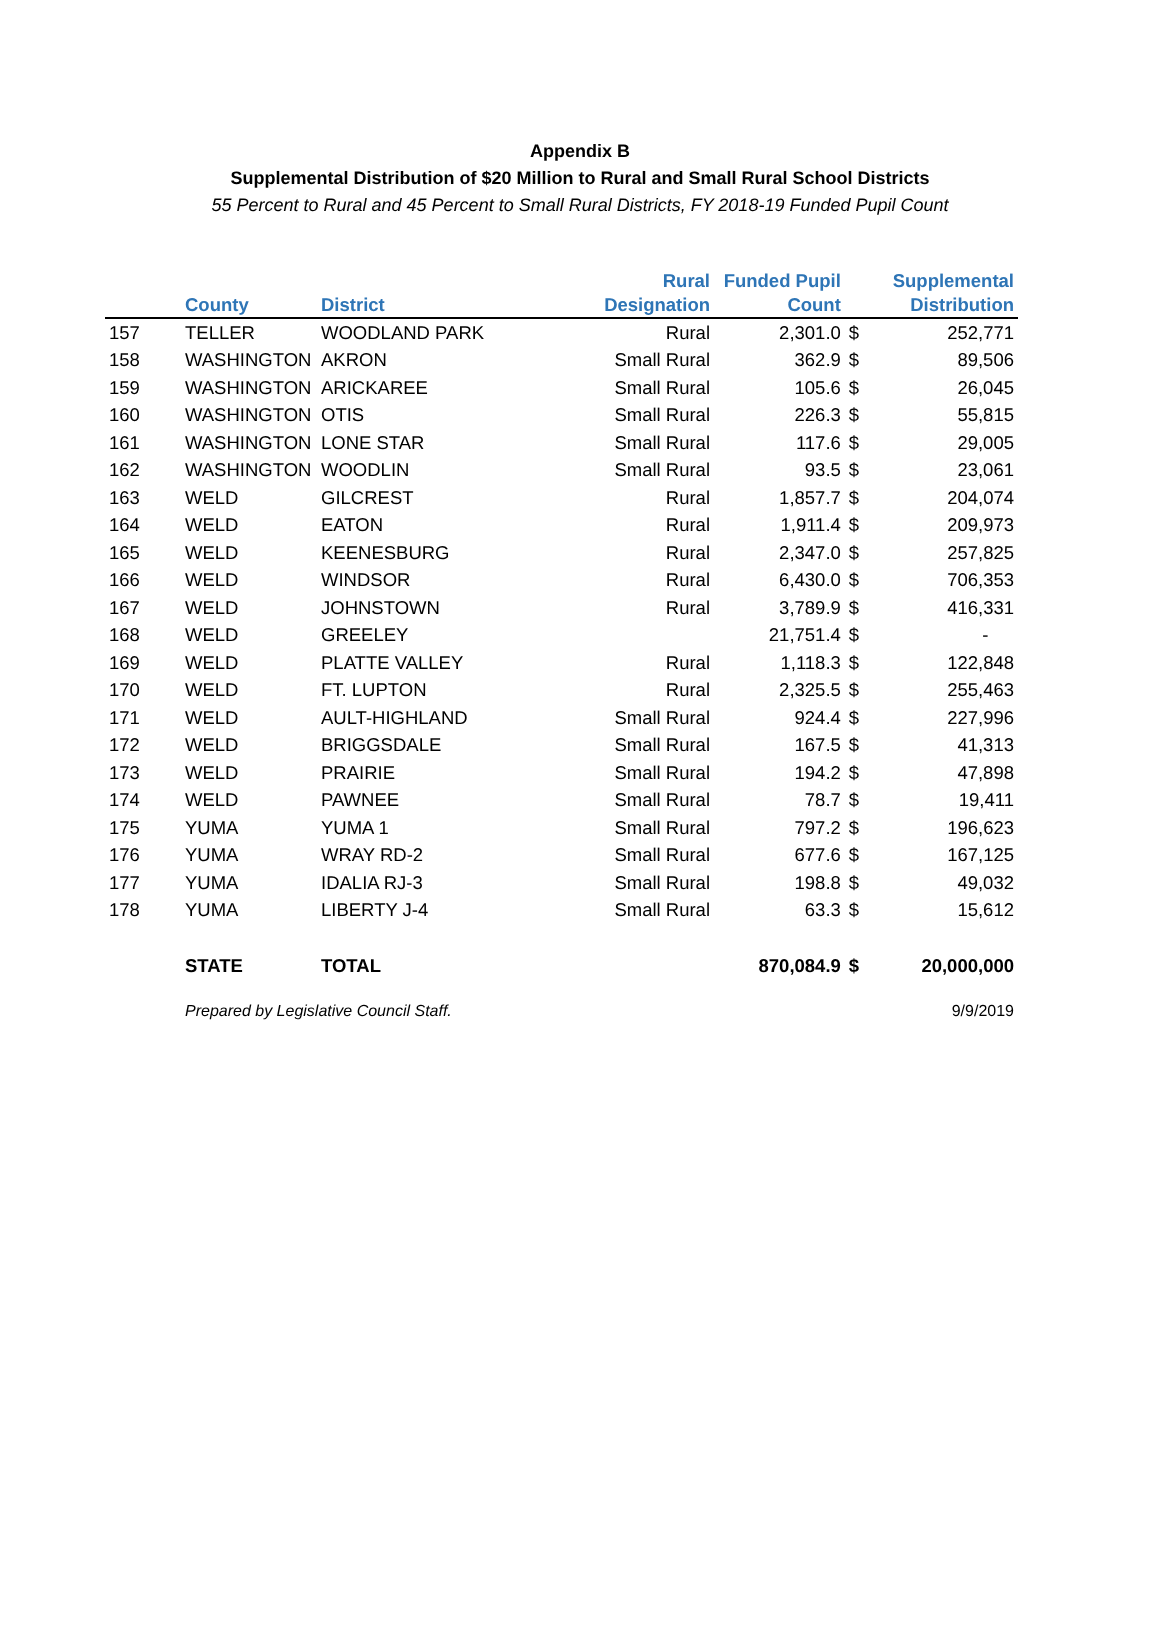Appendix B
Supplemental Distribution of $20 Million to Rural and Small Rural School Districts
55 Percent to Rural and 45 Percent to Small Rural Districts, FY 2018-19 Funded Pupil Count
| | County | District | Rural Designation | Funded Pupil Count | | Supplemental Distribution |
| --- | --- | --- | --- | --- | --- | --- |
| 157 | TELLER | WOODLAND PARK | Rural | 2,301.0 | $ | 252,771 |
| 158 | WASHINGTON | AKRON | Small Rural | 362.9 | $ | 89,506 |
| 159 | WASHINGTON | ARICKAREE | Small Rural | 105.6 | $ | 26,045 |
| 160 | WASHINGTON | OTIS | Small Rural | 226.3 | $ | 55,815 |
| 161 | WASHINGTON | LONE STAR | Small Rural | 117.6 | $ | 29,005 |
| 162 | WASHINGTON | WOODLIN | Small Rural | 93.5 | $ | 23,061 |
| 163 | WELD | GILCREST | Rural | 1,857.7 | $ | 204,074 |
| 164 | WELD | EATON | Rural | 1,911.4 | $ | 209,973 |
| 165 | WELD | KEENESBURG | Rural | 2,347.0 | $ | 257,825 |
| 166 | WELD | WINDSOR | Rural | 6,430.0 | $ | 706,353 |
| 167 | WELD | JOHNSTOWN | Rural | 3,789.9 | $ | 416,331 |
| 168 | WELD | GREELEY | | 21,751.4 | $ | - |
| 169 | WELD | PLATTE VALLEY | Rural | 1,118.3 | $ | 122,848 |
| 170 | WELD | FT. LUPTON | Rural | 2,325.5 | $ | 255,463 |
| 171 | WELD | AULT-HIGHLAND | Small Rural | 924.4 | $ | 227,996 |
| 172 | WELD | BRIGGSDALE | Small Rural | 167.5 | $ | 41,313 |
| 173 | WELD | PRAIRIE | Small Rural | 194.2 | $ | 47,898 |
| 174 | WELD | PAWNEE | Small Rural | 78.7 | $ | 19,411 |
| 175 | YUMA | YUMA 1 | Small Rural | 797.2 | $ | 196,623 |
| 176 | YUMA | WRAY RD-2 | Small Rural | 677.6 | $ | 167,125 |
| 177 | YUMA | IDALIA RJ-3 | Small Rural | 198.8 | $ | 49,032 |
| 178 | YUMA | LIBERTY J-4 | Small Rural | 63.3 | $ | 15,612 |
| | STATE | TOTAL | | 870,084.9 | $ | 20,000,000 |
Prepared by Legislative Council Staff. 9/9/2019